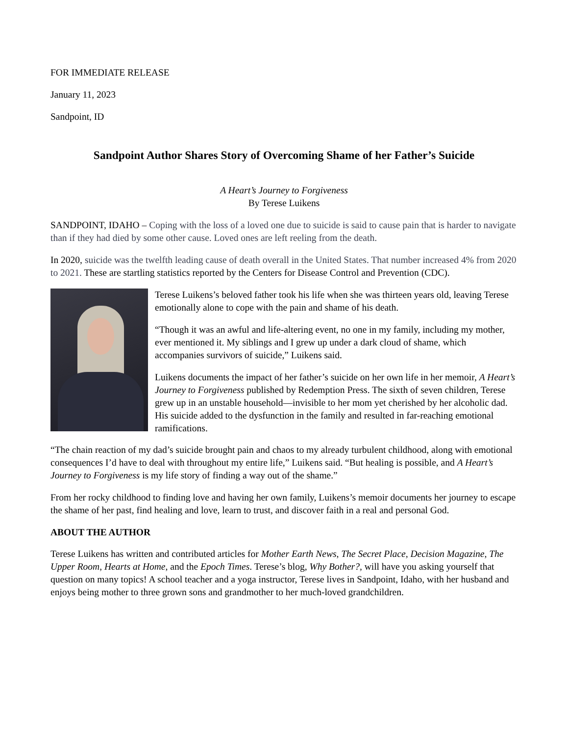FOR IMMEDIATE RELEASE
January 11, 2023
Sandpoint, ID
Sandpoint Author Shares Story of Overcoming Shame of her Father’s Suicide
A Heart’s Journey to Forgiveness
By Terese Luikens
SANDPOINT, IDAHO – Coping with the loss of a loved one due to suicide is said to cause pain that is harder to navigate than if they had died by some other cause. Loved ones are left reeling from the death.
In 2020, suicide was the twelfth leading cause of death overall in the United States. That number increased 4% from 2020 to 2021. These are startling statistics reported by the Centers for Disease Control and Prevention (CDC).
Terese Luikens’s beloved father took his life when she was thirteen years old, leaving Terese emotionally alone to cope with the pain and shame of his death.
“Though it was an awful and life-altering event, no one in my family, including my mother, ever mentioned it. My siblings and I grew up under a dark cloud of shame, which accompanies survivors of suicide,” Luikens said.
Luikens documents the impact of her father’s suicide on her own life in her memoir, A Heart’s Journey to Forgiveness published by Redemption Press. The sixth of seven children, Terese grew up in an unstable household—invisible to her mom yet cherished by her alcoholic dad. His suicide added to the dysfunction in the family and resulted in far-reaching emotional ramifications.
“The chain reaction of my dad’s suicide brought pain and chaos to my already turbulent childhood, along with emotional consequences I’d have to deal with throughout my entire life,” Luikens said. “But healing is possible, and A Heart’s Journey to Forgiveness is my life story of finding a way out of the shame.”
From her rocky childhood to finding love and having her own family, Luikens’s memoir documents her journey to escape the shame of her past, find healing and love, learn to trust, and discover faith in a real and personal God.
ABOUT THE AUTHOR
Terese Luikens has written and contributed articles for Mother Earth News, The Secret Place, Decision Magazine, The Upper Room, Hearts at Home, and the Epoch Times. Terese’s blog, Why Bother?, will have you asking yourself that question on many topics! A school teacher and a yoga instructor, Terese lives in Sandpoint, Idaho, with her husband and enjoys being mother to three grown sons and grandmother to her much-loved grandchildren.